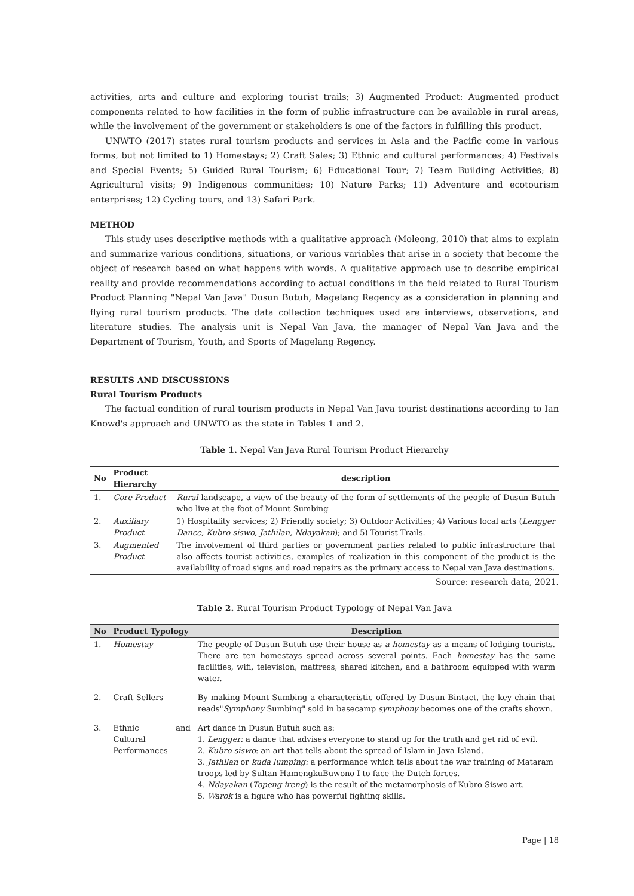activities, arts and culture and exploring tourist trails; 3) Augmented Product: Augmented product components related to how facilities in the form of public infrastructure can be available in rural areas, while the involvement of the government or stakeholders is one of the factors in fulfilling this product.
UNWTO (2017) states rural tourism products and services in Asia and the Pacific come in various forms, but not limited to 1) Homestays; 2) Craft Sales; 3) Ethnic and cultural performances; 4) Festivals and Special Events; 5) Guided Rural Tourism; 6) Educational Tour; 7) Team Building Activities; 8) Agricultural visits; 9) Indigenous communities; 10) Nature Parks; 11) Adventure and ecotourism enterprises; 12) Cycling tours, and 13) Safari Park.
METHOD
This study uses descriptive methods with a qualitative approach (Moleong, 2010) that aims to explain and summarize various conditions, situations, or various variables that arise in a society that become the object of research based on what happens with words. A qualitative approach use to describe empirical reality and provide recommendations according to actual conditions in the field related to Rural Tourism Product Planning "Nepal Van Java" Dusun Butuh, Magelang Regency as a consideration in planning and flying rural tourism products. The data collection techniques used are interviews, observations, and literature studies. The analysis unit is Nepal Van Java, the manager of Nepal Van Java and the Department of Tourism, Youth, and Sports of Magelang Regency.
RESULTS AND DISCUSSIONS
Rural Tourism Products
The factual condition of rural tourism products in Nepal Van Java tourist destinations according to Ian Knowd's approach and UNWTO as the state in Tables 1 and 2.
Table 1. Nepal Van Java Rural Tourism Product Hierarchy
| No | Product Hierarchy | description |
| --- | --- | --- |
| 1. | Core Product | Rural landscape, a view of the beauty of the form of settlements of the people of Dusun Butuh who live at the foot of Mount Sumbing |
| 2. | Auxiliary Product | 1) Hospitality services; 2) Friendly society; 3) Outdoor Activities; 4) Various local arts ( Lengger Dance, Kubro siswo, Jathilan, Ndayakan ); and 5) Tourist Trails. |
| 3. | Augmented Product | The involvement of third parties or government parties related to public infrastructure that also affects tourist activities, examples of realization in this component of the product is the availability of road signs and road repairs as the primary access to Nepal van Java destinations. |
Source: research data, 2021.
Table 2. Rural Tourism Product Typology of Nepal Van Java
| No | Product Typology | Description |
| --- | --- | --- |
| 1. | Homestay | The people of Dusun Butuh use their house as a homestay as a means of lodging tourists. There are ten homestays spread across several points. Each homestay has the same facilities, wifi, television, mattress, shared kitchen, and a bathroom equipped with warm water. |
| 2. | Craft Sellers | By making Mount Sumbing a characteristic offered by Dusun Bintact, the key chain that reads" Symphony Sumbing" sold in basecamp symphony becomes one of the crafts shown. |
| 3. | Ethnic and Cultural Performances | Art dance in Dusun Butuh such as: 1. Lengger: a dance that advises everyone to stand up for the truth and get rid of evil. 2. Kubro siswo : an art that tells about the spread of Islam in Java Island. 3. Jathilan or kuda lumping: a performance which tells about the war training of Mataram troops led by Sultan HamengkuBuwono I to face the Dutch forces. 4. Ndayakan ( Topeng ireng ) is the result of the metamorphosis of Kubro Siswo art. 5. Warok is a figure who has powerful fighting skills. |
Page | 18